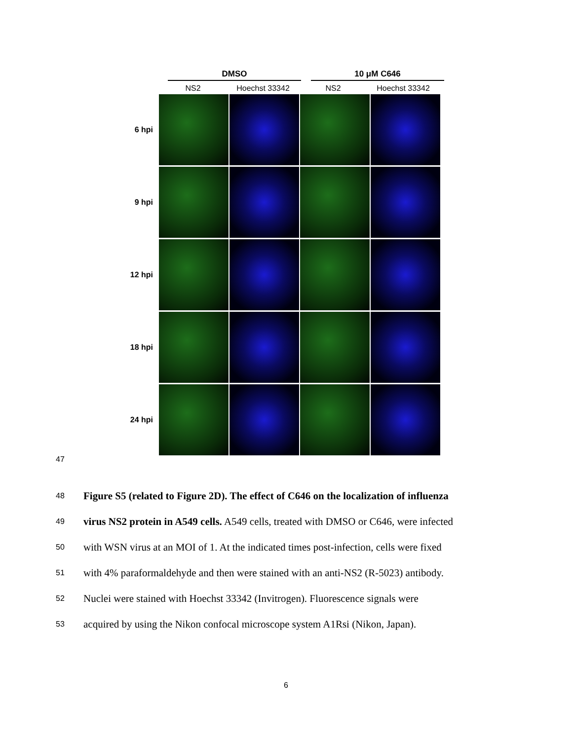DMSO 10 μM C646
NS2 Hoechst 33342 NS2 Hoechst 33342
6 hpi
9 hpi
12 hpi
18 hpi
24 hpi
47
48 Figure S5 (related to Figure 2D). The effect of C646 on the localization of influenza
49 virus NS2 protein in A549 cells. A549 cells, treated with DMSO or C646, were infected
50 with WSN virus at an MOI of 1. At the indicated times post-infection, cells were fixed
51 with 4% paraformaldehyde and then were stained with an anti-NS2 (R-5023) antibody.
52 Nuclei were stained with Hoechst 33342 (Invitrogen). Fluorescence signals were
53 acquired by using the Nikon confocal microscope system A1Rsi (Nikon, Japan).
6